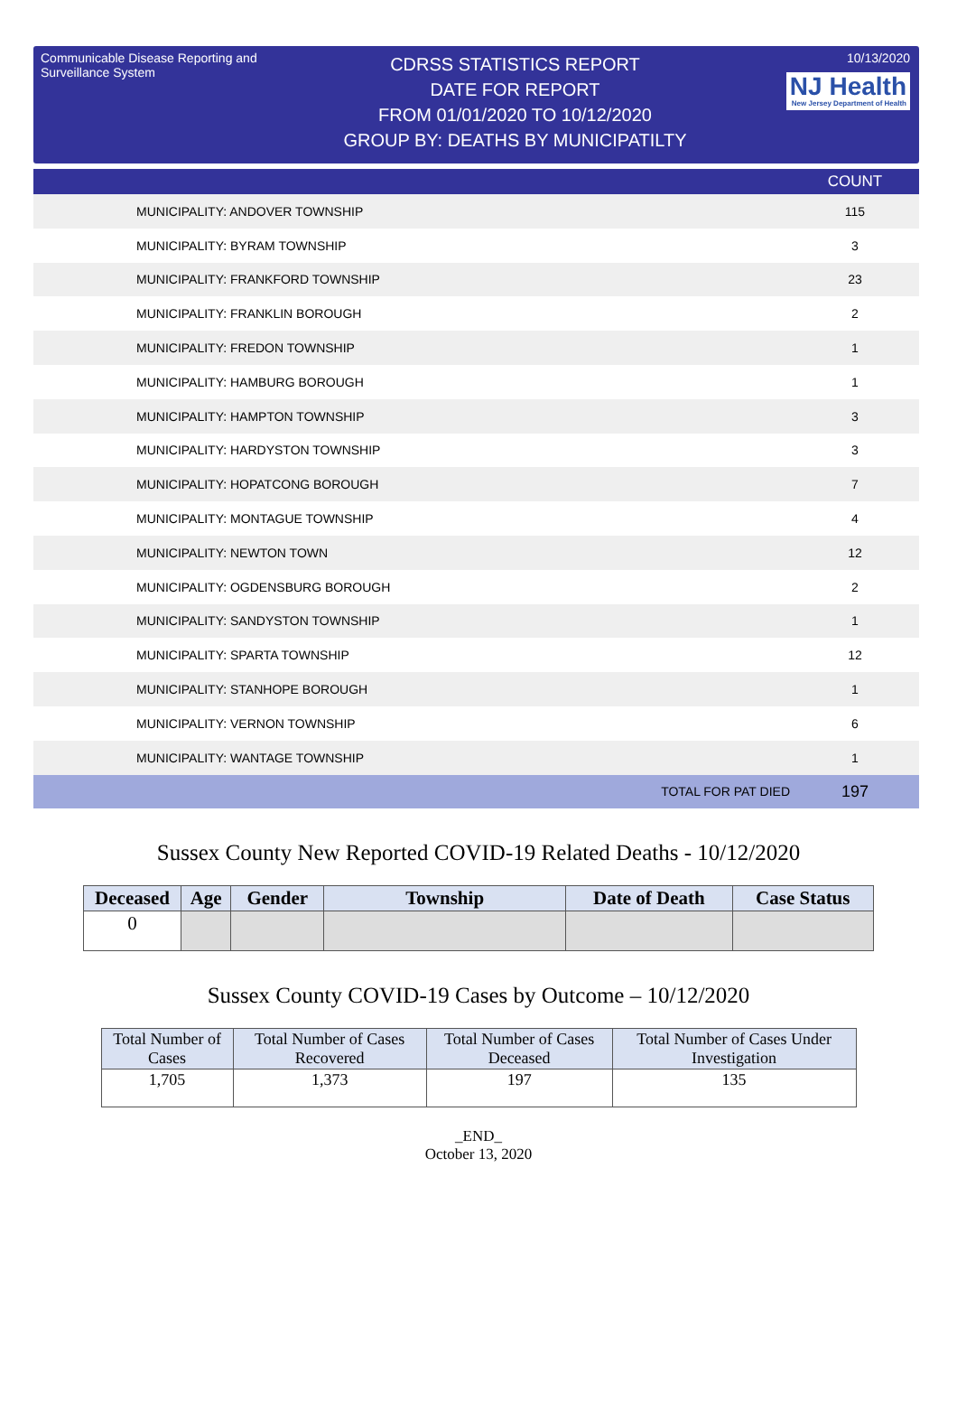Communicable Disease Reporting and Surveillance System
CDRSS STATISTICS REPORT
DATE FOR REPORT
FROM 01/01/2020 TO 10/12/2020
GROUP BY: DEATHS BY MUNICIPATILTY
10/13/2020
NJ Health New Jersey Department of Health
| | | COUNT |
| --- | --- | --- |
| MUNICIPALITY: ANDOVER TOWNSHIP | | 115 |
| MUNICIPALITY: BYRAM TOWNSHIP | | 3 |
| MUNICIPALITY: FRANKFORD TOWNSHIP | | 23 |
| MUNICIPALITY: FRANKLIN BOROUGH | | 2 |
| MUNICIPALITY: FREDON TOWNSHIP | | 1 |
| MUNICIPALITY: HAMBURG BOROUGH | | 1 |
| MUNICIPALITY: HAMPTON TOWNSHIP | | 3 |
| MUNICIPALITY: HARDYSTON TOWNSHIP | | 3 |
| MUNICIPALITY: HOPATCONG BOROUGH | | 7 |
| MUNICIPALITY: MONTAGUE TOWNSHIP | | 4 |
| MUNICIPALITY: NEWTON TOWN | | 12 |
| MUNICIPALITY: OGDENSBURG BOROUGH | | 2 |
| MUNICIPALITY: SANDYSTON TOWNSHIP | | 1 |
| MUNICIPALITY: SPARTA TOWNSHIP | | 12 |
| MUNICIPALITY: STANHOPE BOROUGH | | 1 |
| MUNICIPALITY: VERNON TOWNSHIP | | 6 |
| MUNICIPALITY: WANTAGE TOWNSHIP | | 1 |
| | TOTAL FOR PAT DIED | 197 |
Sussex County New Reported COVID-19 Related Deaths - 10/12/2020
| Deceased | Age | Gender | Township | Date of Death | Case Status |
| --- | --- | --- | --- | --- | --- |
| 0 | | | | | |
Sussex County COVID-19 Cases by Outcome – 10/12/2020
| Total Number of Cases | Total Number of Cases Recovered | Total Number of Cases Deceased | Total Number of Cases Under Investigation |
| 1,705 | 1,373 | 197 | 135 |
_END_
October 13, 2020